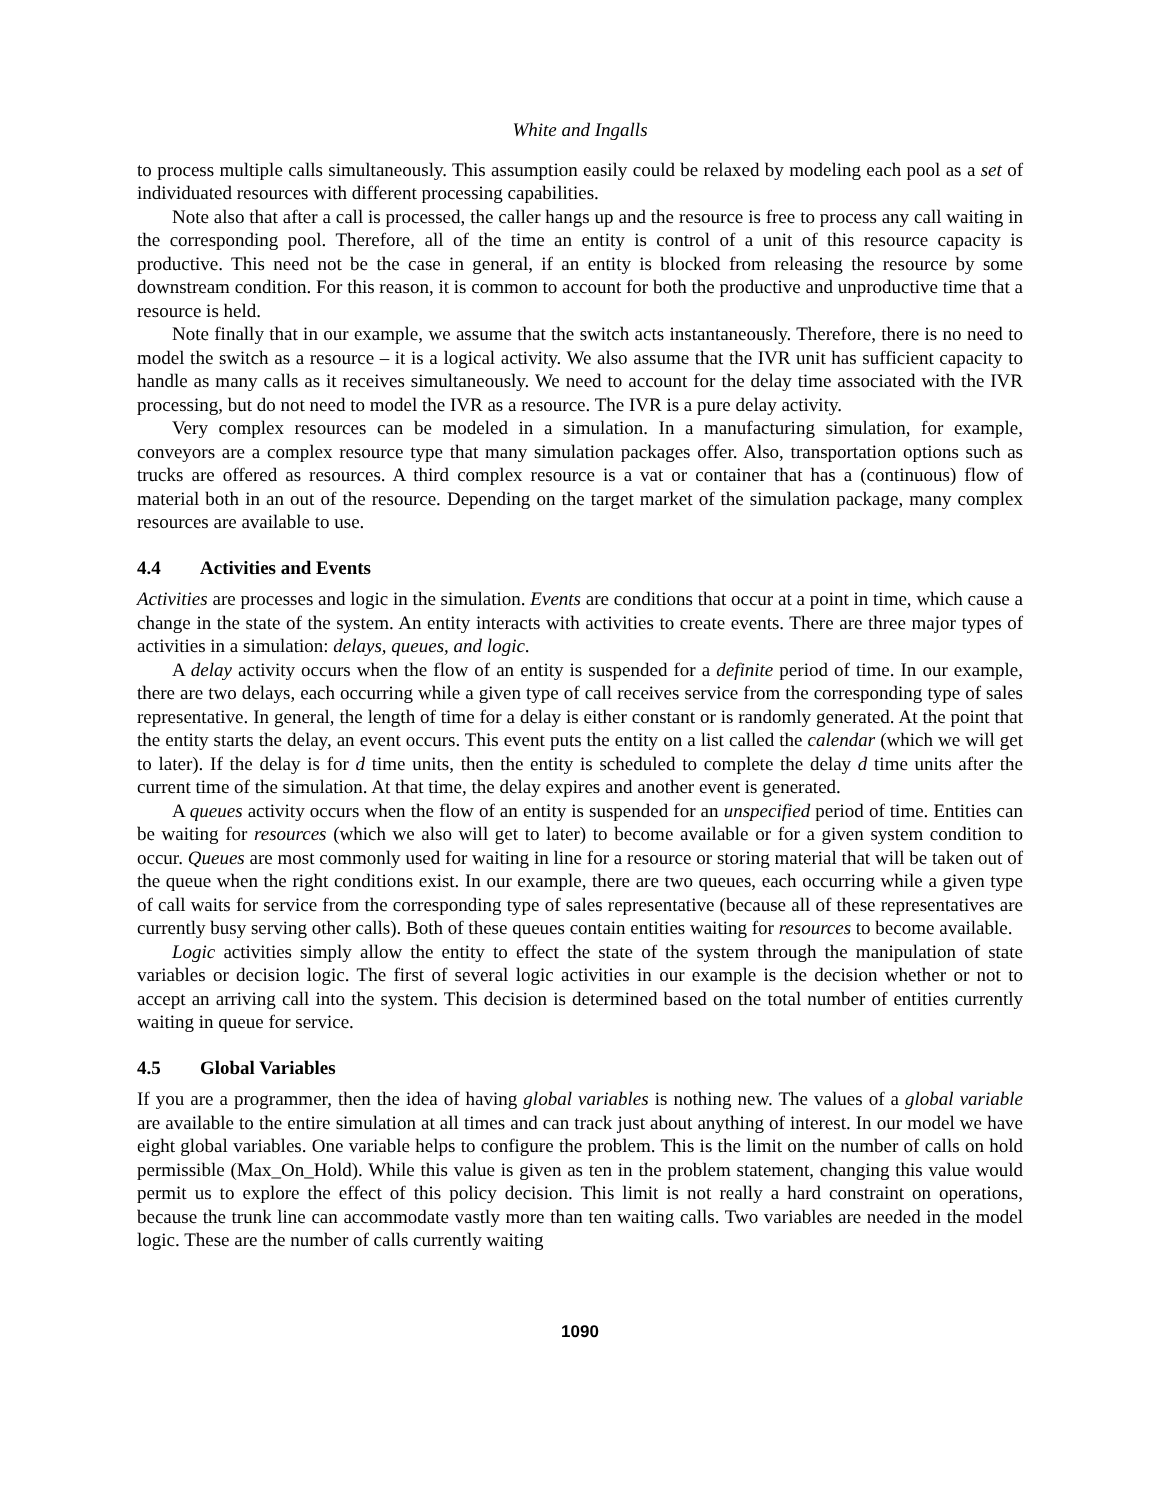White and Ingalls
to process multiple calls simultaneously. This assumption easily could be relaxed by modeling each pool as a set of individuated resources with different processing capabilities.
Note also that after a call is processed, the caller hangs up and the resource is free to process any call waiting in the corresponding pool. Therefore, all of the time an entity is control of a unit of this resource capacity is productive. This need not be the case in general, if an entity is blocked from releasing the resource by some downstream condition. For this reason, it is common to account for both the productive and unproductive time that a resource is held.
Note finally that in our example, we assume that the switch acts instantaneously. Therefore, there is no need to model the switch as a resource – it is a logical activity. We also assume that the IVR unit has sufficient capacity to handle as many calls as it receives simultaneously. We need to account for the delay time associated with the IVR processing, but do not need to model the IVR as a resource. The IVR is a pure delay activity.
Very complex resources can be modeled in a simulation. In a manufacturing simulation, for example, conveyors are a complex resource type that many simulation packages offer. Also, transportation options such as trucks are offered as resources. A third complex resource is a vat or container that has a (continuous) flow of material both in an out of the resource. Depending on the target market of the simulation package, many complex resources are available to use.
4.4 Activities and Events
Activities are processes and logic in the simulation. Events are conditions that occur at a point in time, which cause a change in the state of the system. An entity interacts with activities to create events. There are three major types of activities in a simulation: delays, queues, and logic.
A delay activity occurs when the flow of an entity is suspended for a definite period of time. In our example, there are two delays, each occurring while a given type of call receives service from the corresponding type of sales representative. In general, the length of time for a delay is either constant or is randomly generated. At the point that the entity starts the delay, an event occurs. This event puts the entity on a list called the calendar (which we will get to later). If the delay is for d time units, then the entity is scheduled to complete the delay d time units after the current time of the simulation. At that time, the delay expires and another event is generated.
A queues activity occurs when the flow of an entity is suspended for an unspecified period of time. Entities can be waiting for resources (which we also will get to later) to become available or for a given system condition to occur. Queues are most commonly used for waiting in line for a resource or storing material that will be taken out of the queue when the right conditions exist. In our example, there are two queues, each occurring while a given type of call waits for service from the corresponding type of sales representative (because all of these representatives are currently busy serving other calls). Both of these queues contain entities waiting for resources to become available.
Logic activities simply allow the entity to effect the state of the system through the manipulation of state variables or decision logic. The first of several logic activities in our example is the decision whether or not to accept an arriving call into the system. This decision is determined based on the total number of entities currently waiting in queue for service.
4.5 Global Variables
If you are a programmer, then the idea of having global variables is nothing new. The values of a global variable are available to the entire simulation at all times and can track just about anything of interest. In our model we have eight global variables. One variable helps to configure the problem. This is the limit on the number of calls on hold permissible (Max_On_Hold). While this value is given as ten in the problem statement, changing this value would permit us to explore the effect of this policy decision. This limit is not really a hard constraint on operations, because the trunk line can accommodate vastly more than ten waiting calls. Two variables are needed in the model logic. These are the number of calls currently waiting
1090